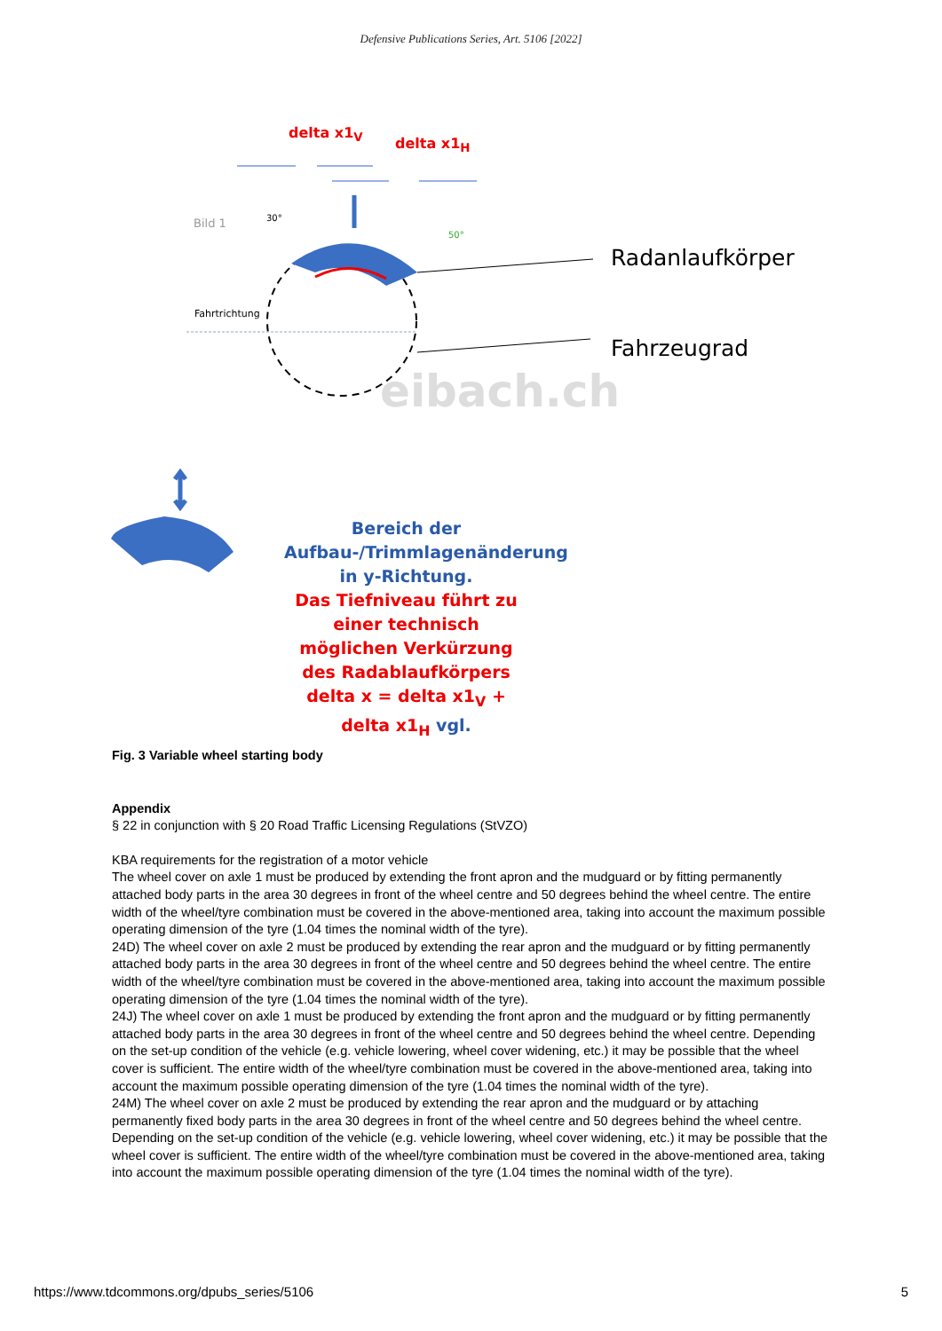Defensive Publications Series, Art. 5106 [2022]
delta x1<sub>V</sub>
delta x1<sub>H</sub>
Bild 1 30°
50°
Fahrtrichtung
Radanlaufkörper
Fahrzeugrad
eibach.ch
Bereich der Aufbau-/Trimmlagenänderung in y-Richtung.
Das Tiefniveau führt zu einer technisch möglichen Verkürzung des Radablaufkörpers delta x = delta x1<sub>V</sub> + delta x1<sub>H</sub> vgl.
Fig. 3 Variable wheel starting body
Appendix
§ 22 in conjunction with § 20 Road Traffic Licensing Regulations (StVZO)
KBA requirements for the registration of a motor vehicle
The wheel cover on axle 1 must be produced by extending the front apron and the mudguard or by fitting permanently attached body parts in the area 30 degrees in front of the wheel centre and 50 degrees behind the wheel centre. The entire width of the wheel/tyre combination must be covered in the above-mentioned area, taking into account the maximum possible operating dimension of the tyre (1.04 times the nominal width of the tyre).
24D) The wheel cover on axle 2 must be produced by extending the rear apron and the mudguard or by fitting permanently attached body parts in the area 30 degrees in front of the wheel centre and 50 degrees behind the wheel centre. The entire width of the wheel/tyre combination must be covered in the above-mentioned area, taking into account the maximum possible operating dimension of the tyre (1.04 times the nominal width of the tyre).
24J) The wheel cover on axle 1 must be produced by extending the front apron and the mudguard or by fitting permanently attached body parts in the area 30 degrees in front of the wheel centre and 50 degrees behind the wheel centre. Depending on the set-up condition of the vehicle (e.g. vehicle lowering, wheel cover widening, etc.) it may be possible that the wheel cover is sufficient. The entire width of the wheel/tyre combination must be covered in the above-mentioned area, taking into account the maximum possible operating dimension of the tyre (1.04 times the nominal width of the tyre).
24M) The wheel cover on axle 2 must be produced by extending the rear apron and the mudguard or by attaching permanently fixed body parts in the area 30 degrees in front of the wheel centre and 50 degrees behind the wheel centre. Depending on the set-up condition of the vehicle (e.g. vehicle lowering, wheel cover widening, etc.) it may be possible that the wheel cover is sufficient. The entire width of the wheel/tyre combination must be covered in the above-mentioned area, taking into account the maximum possible operating dimension of the tyre (1.04 times the nominal width of the tyre).
https://www.tdcommons.org/dpubs_series/5106 5